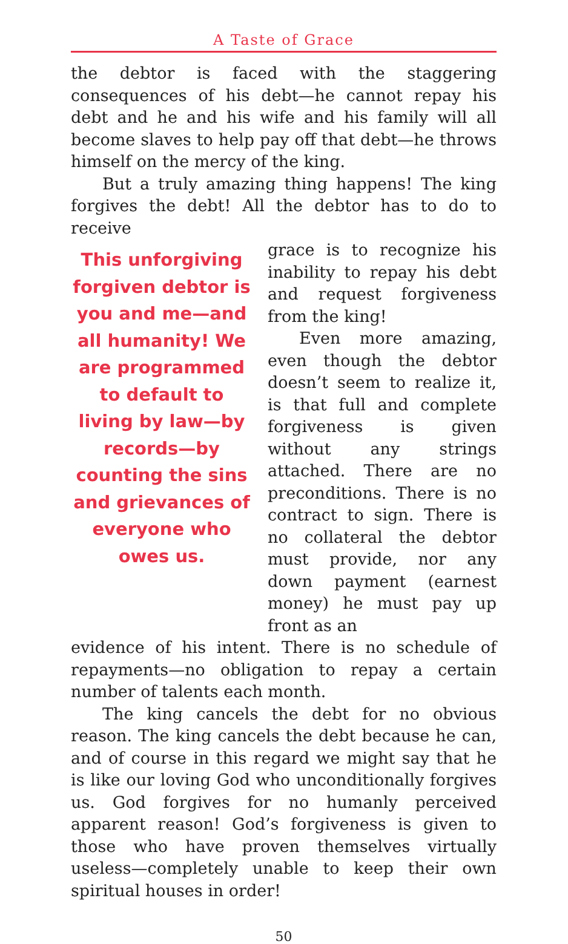A Taste of Grace
the debtor is faced with the staggering consequences of his debt—he cannot repay his debt and he and his wife and his family will all become slaves to help pay off that debt—he throws himself on the mercy of the king.
But a truly amazing thing happens! The king forgives the debt! All the debtor has to do to receive
This unforgiving forgiven debtor is you and me—and all humanity! We are programmed to default to living by law—by records—by counting the sins and grievances of everyone who owes us.
grace is to recognize his inability to repay his debt and request forgiveness from the king!
Even more amazing, even though the debtor doesn’t seem to realize it, is that full and complete forgiveness is given without any strings attached. There are no preconditions. There is no contract to sign. There is no collateral the debtor must provide, nor any down payment (earnest money) he must pay up front as an
evidence of his intent. There is no schedule of repayments—no obligation to repay a certain number of talents each month.
The king cancels the debt for no obvious reason. The king cancels the debt because he can, and of course in this regard we might say that he is like our loving God who unconditionally forgives us. God forgives for no humanly perceived apparent reason! God’s forgiveness is given to those who have proven themselves virtually useless—completely unable to keep their own spiritual houses in order!
50